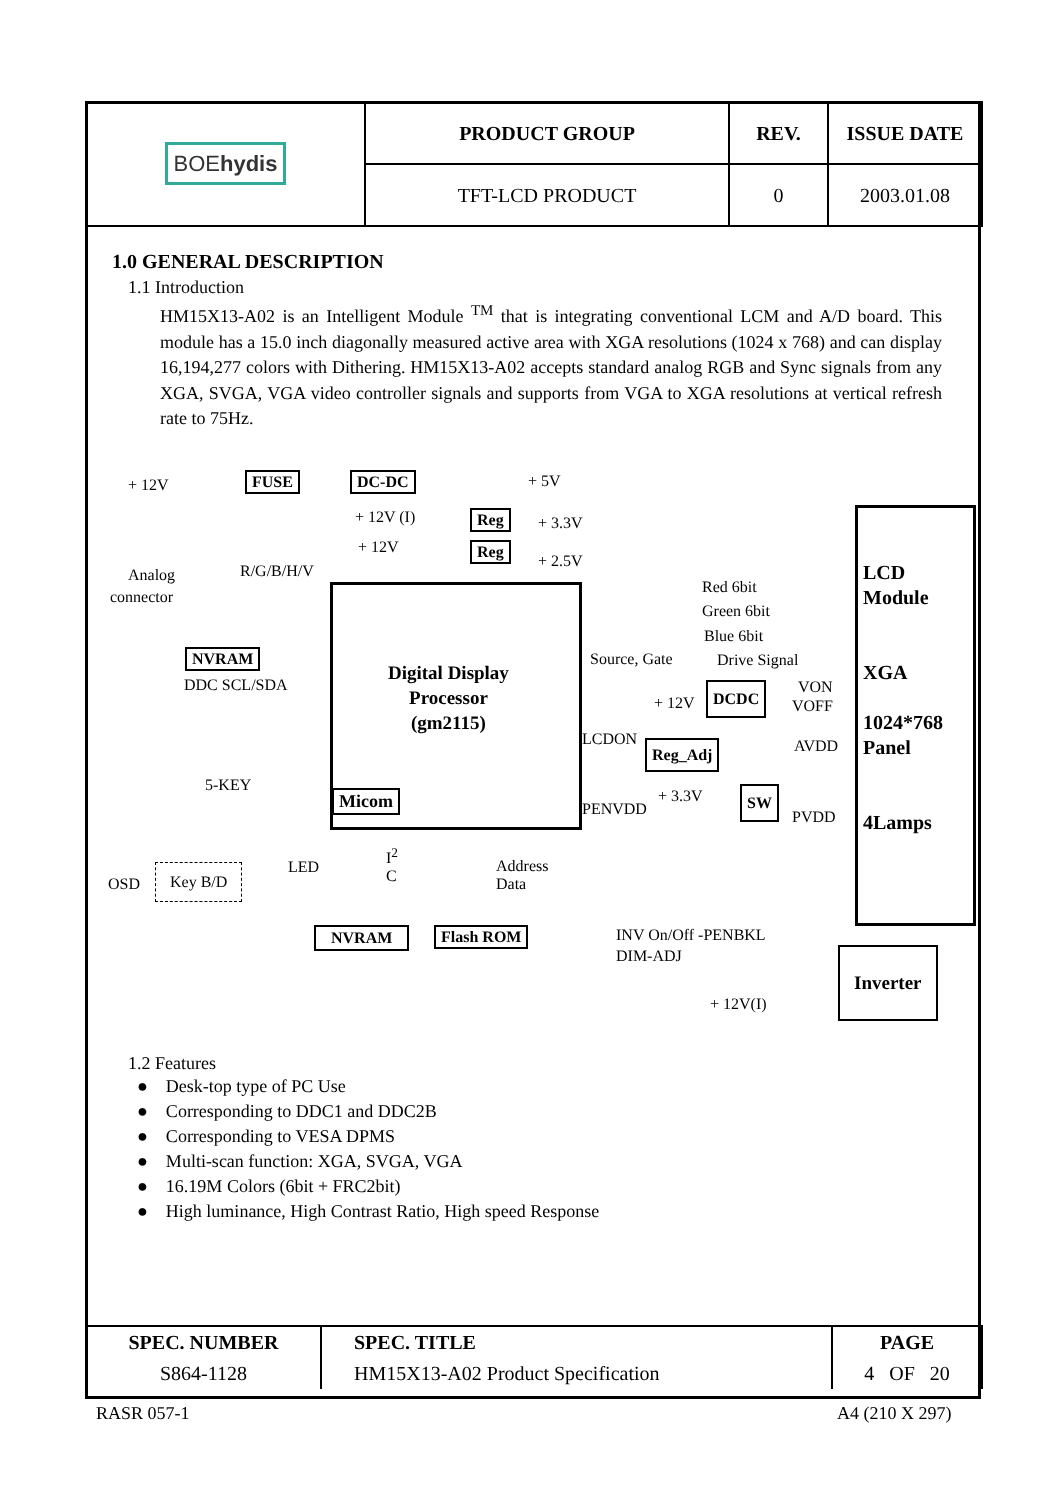| BOE hydis | PRODUCT GROUP | REV. | ISSUE DATE |
| | TFT-LCD PRODUCT | 0 | 2003.01.08 |
1.0 GENERAL DESCRIPTION
1.1 Introduction
HM15X13-A02 is an Intelligent Module <sup>TM</sup> that is integrating conventional LCM and A/D board. This module has a 15.0 inch diagonally measured active area with XGA resolutions (1024 x 768) and can display 16,194,277 colors with Dithering. HM15X13-A02 accepts standard analog RGB and Sync signals from any XGA, SVGA, VGA video controller signals and supports from VGA to XGA resolutions at vertical refresh rate to 75Hz.
+ 12V FUSE DC-DC + 5V
+ 12V (I)
+ 12V
Reg + 3.3V
Reg
+ 2.5V
Analog
connector
R/G/B/H/V
NVRAM
DDC SCL/SDA
Digital Display
Processor
(gm2115)
Micom
5-KEY
OSD
Key B/D LED
I<sup>2</sup>
C
Address
Data
NVRAM Flash ROM
Red 6bit
Green 6bit
Blue 6bit
Source, Gate Drive Signal
+ 12V
DCDC VON
VOFF
LCDON Reg_Adj AVDD
+ 3.3V SW
PENVDD PVDD
LCD
Module
XGA
1024*768
Panel
4Lamps
INV On/Off -PENBKL
DIM-ADJ
+ 12V(I)
Inverter
1.2 Features
● Desk-top type of PC Use
● Corresponding to DDC1 and DDC2B
● Corresponding to VESA DPMS
● Multi-scan function: XGA, SVGA, VGA
● 16.19M Colors (6bit + FRC2bit)
● High luminance, High Contrast Ratio, High speed Response
| SPEC. NUMBER | SPEC. TITLE | PAGE |
| S864-1128 | HM15X13-A02 Product Specification | 4 OF 20 |
RASR 057-1 A4 (210 X 297)